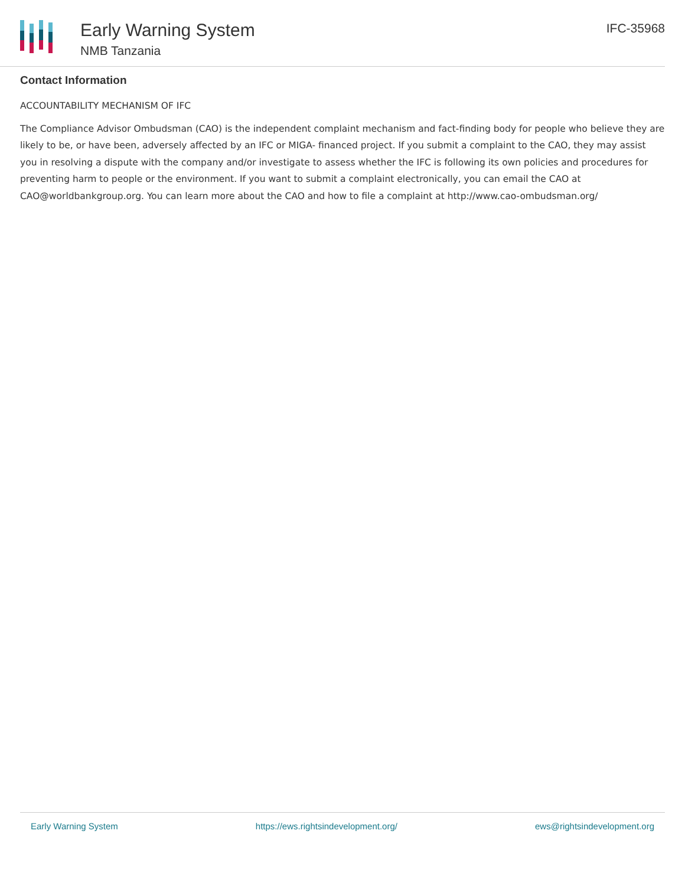Early Warning System
NMB Tanzania
IFC-35968
Contact Information
ACCOUNTABILITY MECHANISM OF IFC
The Compliance Advisor Ombudsman (CAO) is the independent complaint mechanism and fact-finding body for people who believe they are likely to be, or have been, adversely affected by an IFC or MIGA- financed project. If you submit a complaint to the CAO, they may assist you in resolving a dispute with the company and/or investigate to assess whether the IFC is following its own policies and procedures for preventing harm to people or the environment. If you want to submit a complaint electronically, you can email the CAO at CAO@worldbankgroup.org. You can learn more about the CAO and how to file a complaint at http://www.cao-ombudsman.org/
Early Warning System https://ews.rightsindevelopment.org/ ews@rightsindevelopment.org